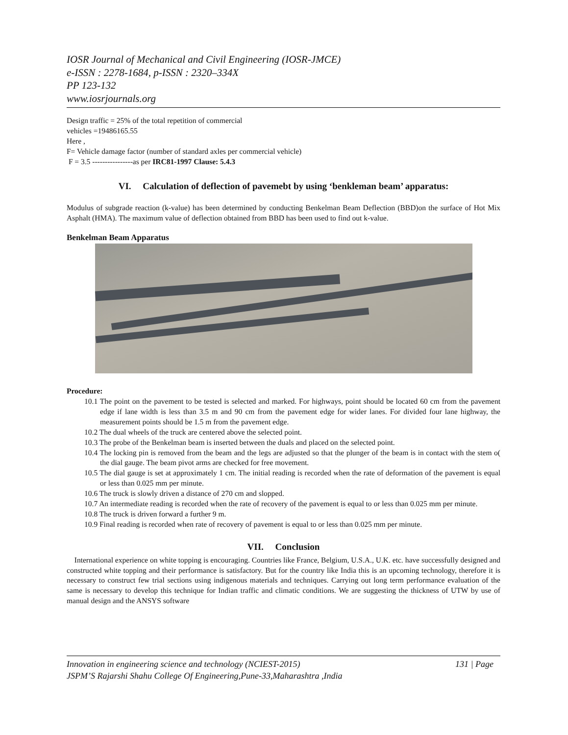IOSR Journal of Mechanical and Civil Engineering (IOSR-JMCE)
e-ISSN : 2278-1684, p-ISSN : 2320–334X
PP 123-132
www.iosrjournals.org
Design traffic = 25% of the total repetition of commercial
vehicles =19486165.55
Here ,
F= Vehicle damage factor (number of standard axles per commercial vehicle)
F = 3.5 ----------------as per IRC81-1997 Clause: 5.4.3
VI. Calculation of deflection of pavemebt by using ‘benkleman beam’ apparatus:
Modulus of subgrade reaction (k-value) has been determined by conducting Benkelman Beam Deflection (BBD)on the surface of Hot Mix Asphalt (HMA). The maximum value of deflection obtained from BBD has been used to find out k-value.
Benkelman Beam Apparatus
Procedure:
10.1 The point on the pavement to be tested is selected and marked. For highways, point should be located 60 cm from the pavement edge if lane width is less than 3.5 m and 90 cm from the pavement edge for wider lanes. For divided four lane highway, the measurement points should be 1.5 m from the pavement edge.
10.2 The dual wheels of the truck are centered above the selected point.
10.3 The probe of the Benkelman beam is inserted between the duals and placed on the selected point.
10.4 The locking pin is removed from the beam and the legs are adjusted so that the plunger of the beam is in contact with the stem o( the dial gauge. The beam pivot arms are checked for free movement.
10.5 The dial gauge is set at approximately 1 cm. The initial reading is recorded when the rate of deformation of the pavement is equal or less than 0.025 mm per minute.
10.6 The truck is slowly driven a distance of 270 cm and slopped.
10.7 An intermediate reading is recorded when the rate of recovery of the pavement is equal to or less than 0.025 mm per minute.
10.8 The truck is driven forward a further 9 m.
10.9 Final reading is recorded when rate of recovery of pavement is equal to or less than 0.025 mm per minute.
VII. Conclusion
International experience on white topping is encouraging. Countries like France, Belgium, U.S.A., U.K. etc. have successfully designed and constructed white topping and their performance is satisfactory. But for the country like India this is an upcoming technology, therefore it is necessary to construct few trial sections using indigenous materials and techniques. Carrying out long term performance evaluation of the same is necessary to develop this technique for Indian traffic and climatic conditions. We are suggesting the thickness of UTW by use of manual design and the ANSYS software
Innovation in engineering science and technology (NCIEST-2015) 131 | Page
JSPM’S Rajarshi Shahu College Of Engineering,Pune-33,Maharashtra ,India